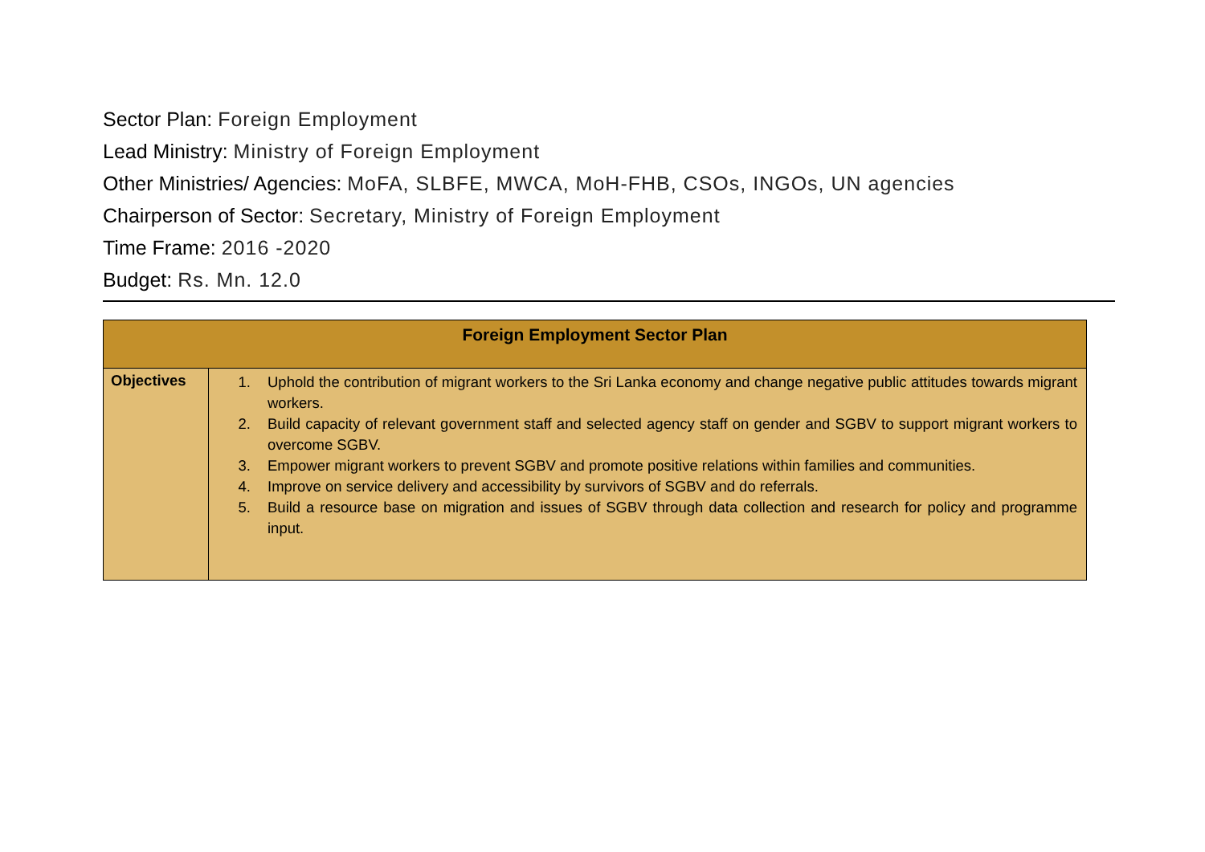Sector Plan: Foreign Employment
Lead Ministry: Ministry of Foreign Employment
Other Ministries/ Agencies: MoFA, SLBFE, MWCA, MoH-FHB, CSOs, INGOs, UN agencies
Chairperson of Sector: Secretary, Ministry of Foreign Employment
Time Frame: 2016 -2020
Budget: Rs. Mn. 12.0
| Foreign Employment Sector Plan | |
| --- | --- |
| Objectives | 1. Uphold the contribution of migrant workers to the Sri Lanka economy and change negative public attitudes towards migrant workers. 2. Build capacity of relevant government staff and selected agency staff on gender and SGBV to support migrant workers to overcome SGBV. 3. Empower migrant workers to prevent SGBV and promote positive relations within families and communities. 4. Improve on service delivery and accessibility by survivors of SGBV and do referrals. 5. Build a resource base on migration and issues of SGBV through data collection and research for policy and programme input. |